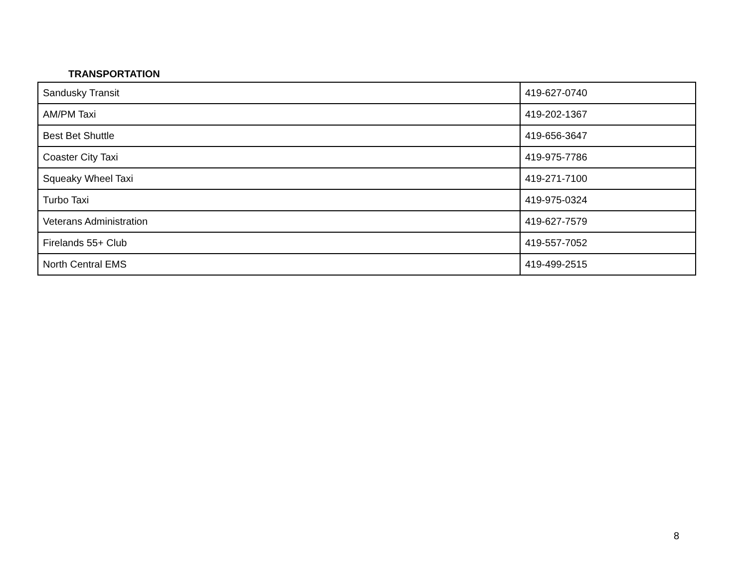TRANSPORTATION
| Sandusky Transit | 419-627-0740 |
| AM/PM Taxi | 419-202-1367 |
| Best Bet Shuttle | 419-656-3647 |
| Coaster City Taxi | 419-975-7786 |
| Squeaky Wheel Taxi | 419-271-7100 |
| Turbo Taxi | 419-975-0324 |
| Veterans Administration | 419-627-7579 |
| Firelands 55+ Club | 419-557-7052 |
| North Central EMS | 419-499-2515 |
8